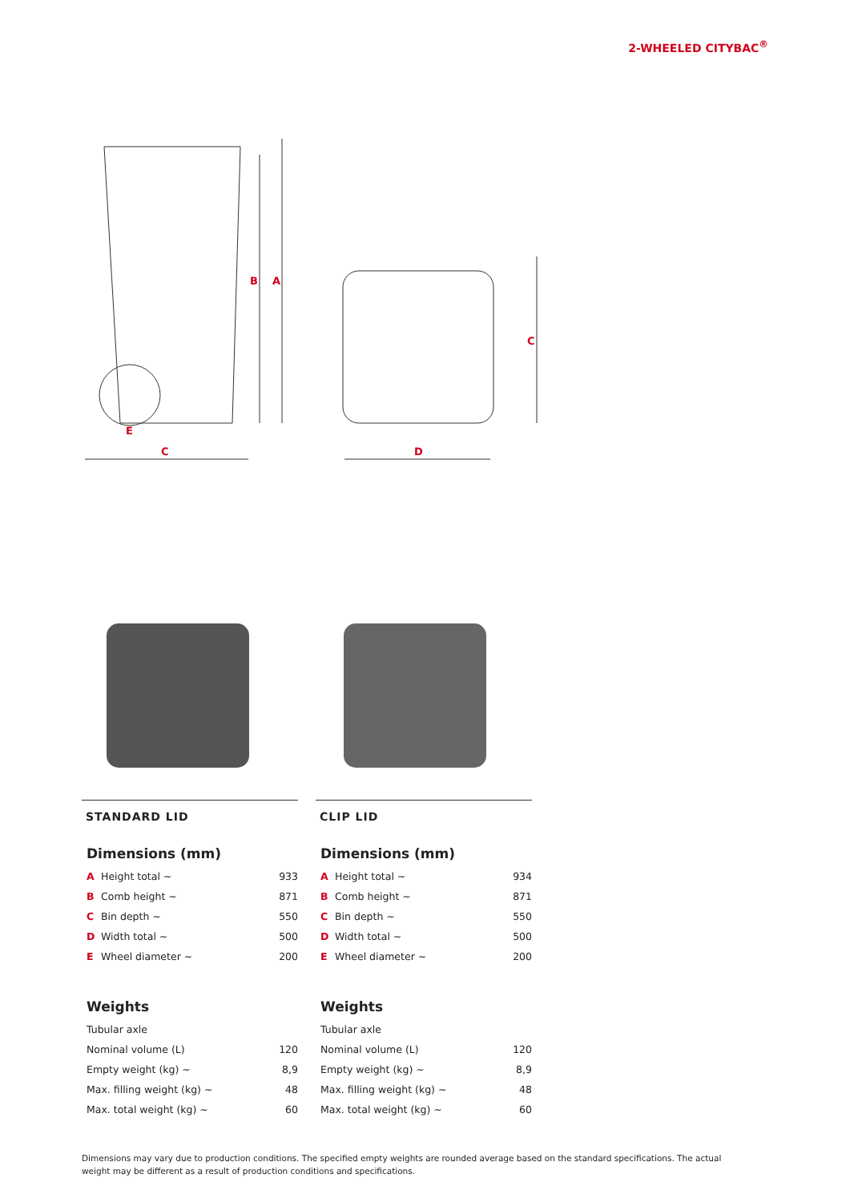2-WHEELED CITYBAC<sup>®</sup>
B
A
E
C
C
D
STANDARD LID
Dimensions (mm)
| A | Height total ~ | 933 |
| B | Comb height ~ | 871 |
| C | Bin depth ~ | 550 |
| D | Width total ~ | 500 |
| E | Wheel diameter ~ | 200 |
Weights
| Tubular axle | |
| Nominal volume (L) | 120 |
| Empty weight (kg) ~ | 8,9 |
| Max. filling weight (kg) ~ | 48 |
| Max. total weight (kg) ~ | 60 |
CLIP LID
Dimensions (mm)
| A | Height total ~ | 934 |
| B | Comb height ~ | 871 |
| C | Bin depth ~ | 550 |
| D | Width total ~ | 500 |
| E | Wheel diameter ~ | 200 |
Weights
| Tubular axle | |
| Nominal volume (L) | 120 |
| Empty weight (kg) ~ | 8,9 |
| Max. filling weight (kg) ~ | 48 |
| Max. total weight (kg) ~ | 60 |
Dimensions may vary due to production conditions. The specified empty weights are rounded average based on the standard specifications. The actual weight may be different as a result of production conditions and specifications.